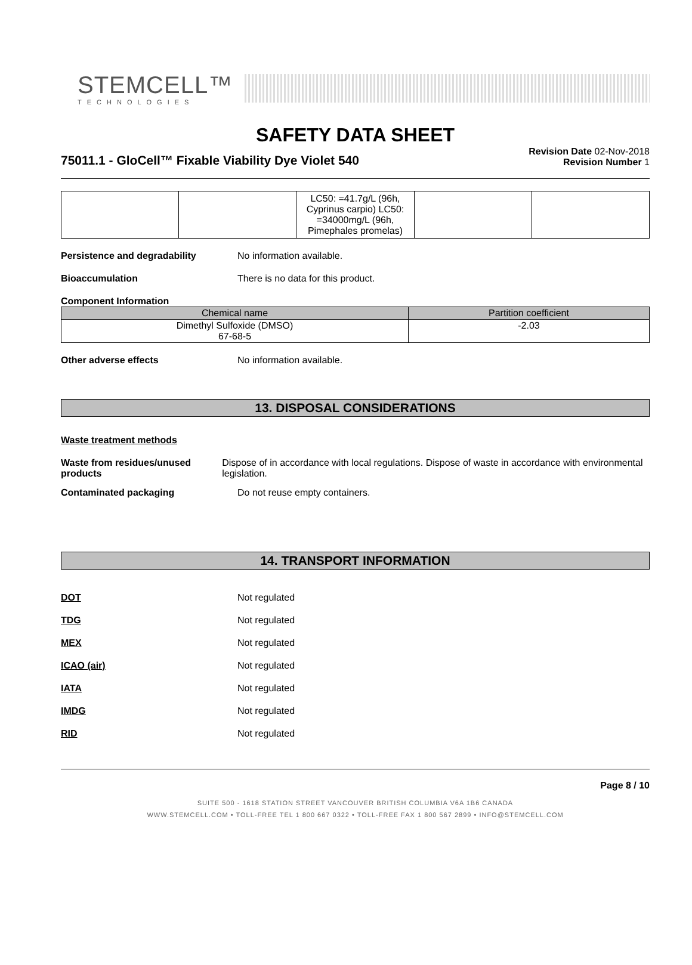STEMCELL™
TECHNOLOGIES
SAFETY DATA SHEET
75011.1 - GloCell™ Fixable Viability Dye Violet 540
Revision Date 02-Nov-2018
Revision Number 1
| | | LC50: =41.7g/L (96h, Cyprinus carpio) LC50: =34000mg/L (96h, Pimephales promelas) | | |
Persistence and degradability No information available.
Bioaccumulation There is no data for this product.
Component Information
| Chemical name | Partition coefficient |
| --- | --- |
| Dimethyl Sulfoxide (DMSO) 67-68-5 | -2.03 |
Other adverse effects No information available.
13. DISPOSAL CONSIDERATIONS
Waste treatment methods
Waste from residues/unused products
Dispose of in accordance with local regulations. Dispose of waste in accordance with environmental legislation.
Contaminated packaging Do not reuse empty containers.
14. TRANSPORT INFORMATION
DOT Not regulated
TDG Not regulated
MEX Not regulated
ICAO (air) Not regulated
IATA Not regulated
IMDG Not regulated
RID Not regulated
Page 8 / 10
SUITE 500 - 1618 STATION STREET VANCOUVER BRITISH COLUMBIA V6A 1B6 CANADA
WWW.STEMCELL.COM • TOLL-FREE TEL 1 800 667 0322 • TOLL-FREE FAX 1 800 567 2899 • INFO@STEMCELL.COM